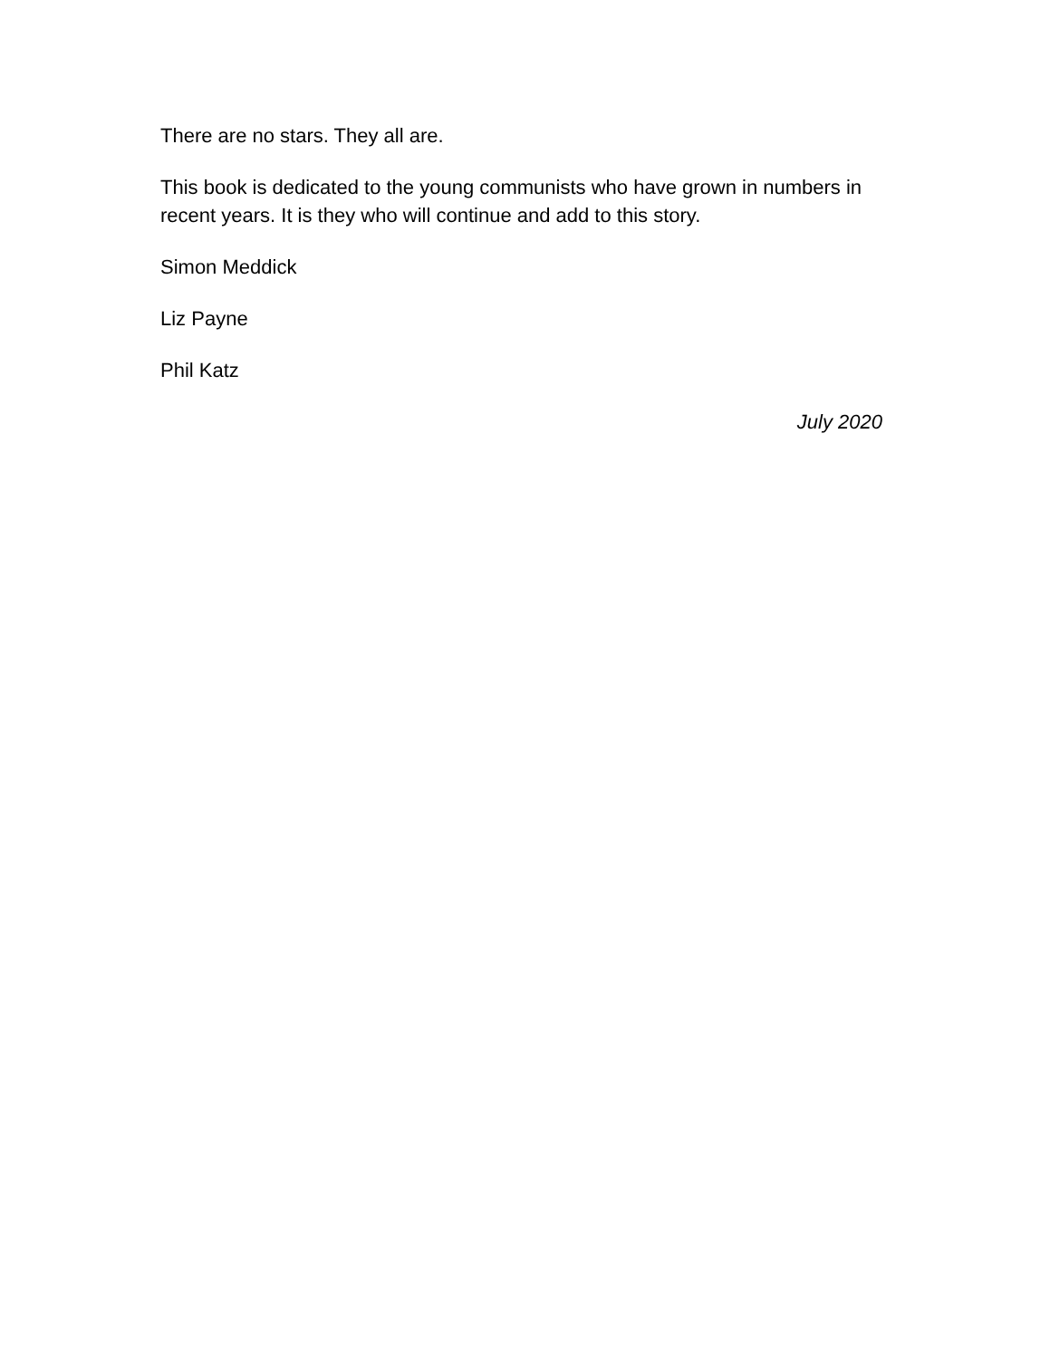There are no stars. They all are.
This book is dedicated to the young communists who have grown in numbers in recent years. It is they who will continue and add to this story.
Simon Meddick
Liz Payne
Phil Katz
July 2020